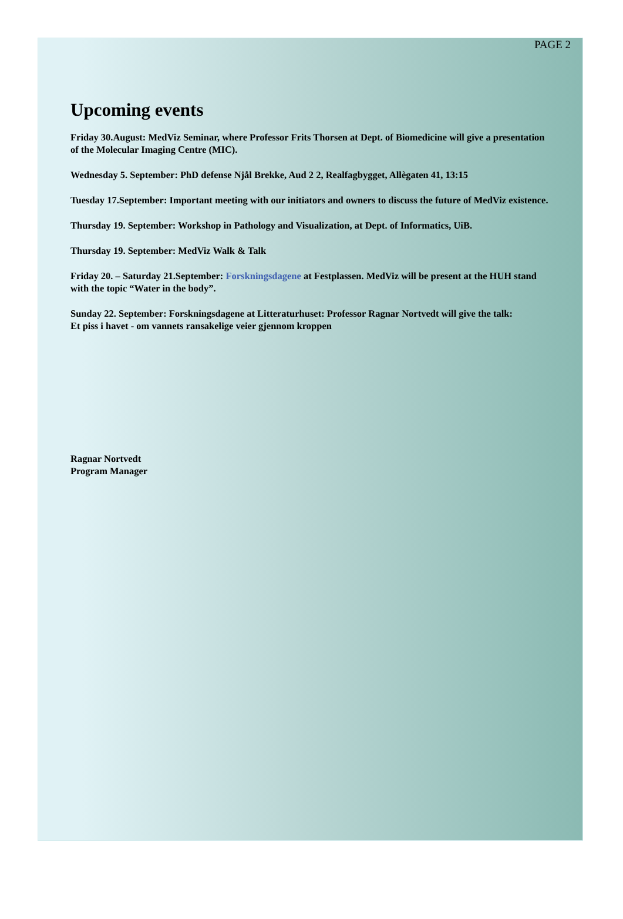PAGE 2
Upcoming events
Friday 30.August: MedViz Seminar, where Professor Frits Thorsen at Dept. of Biomedicine will give a presentation of the Molecular Imaging Centre (MIC).
Wednesday 5. September: PhD defense Njål Brekke, Aud 2 2, Realfagbygget, Allègaten 41, 13:15
Tuesday 17.September: Important meeting with our initiators and owners to discuss the future of MedViz existence.
Thursday 19. September: Workshop in Pathology and Visualization, at Dept. of Informatics, UiB.
Thursday 19. September: MedViz Walk & Talk
Friday 20. – Saturday 21.September: Forskningsdagene at Festplassen. MedViz will be present at the HUH stand with the topic “Water in the body”.
Sunday 22. September: Forskningsdagene at Litteraturhuset: Professor Ragnar Nortvedt will give the talk:
Et piss i havet - om vannets ransakelige veier gjennom kroppen
Ragnar Nortvedt
Program Manager